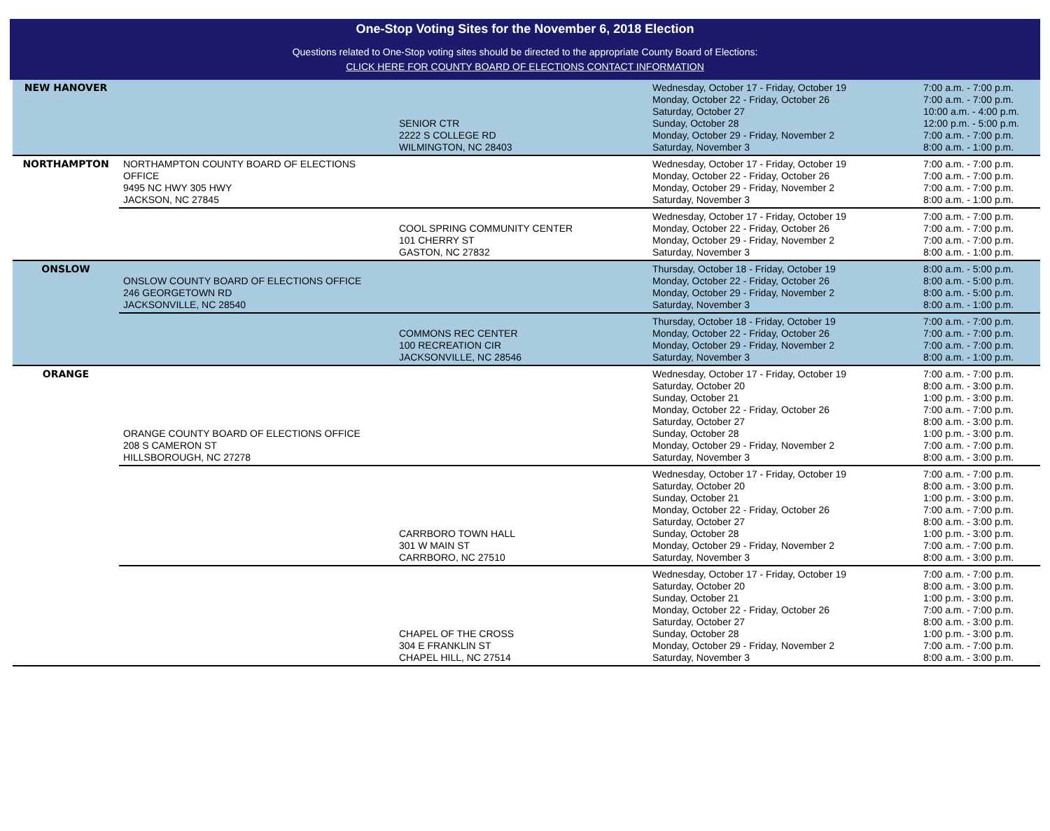One-Stop Voting Sites for the November 6, 2018 Election
Questions related to One-Stop voting sites should be directed to the appropriate County Board of Elections:
CLICK HERE FOR COUNTY BOARD OF ELECTIONS CONTACT INFORMATION
| NEW HANOVER | | SENIOR CTR 2222 S COLLEGE RD WILMINGTON, NC 28403 | Wednesday, October 17 - Friday, October 19 Monday, October 22 - Friday, October 26 Saturday, October 27 Sunday, October 28 Monday, October 29 - Friday, November 2 Saturday, November 3 | 7:00 a.m. - 7:00 p.m. 7:00 a.m. - 7:00 p.m. 10:00 a.m. - 4:00 p.m. 12:00 p.m. - 5:00 p.m. 7:00 a.m. - 7:00 p.m. 8:00 a.m. - 1:00 p.m. |
| NORTHAMPTON | NORTHAMPTON COUNTY BOARD OF ELECTIONS OFFICE 9495 NC HWY 305 HWY JACKSON, NC 27845 | | Wednesday, October 17 - Friday, October 19 Monday, October 22 - Friday, October 26 Monday, October 29 - Friday, November 2 Saturday, November 3 | 7:00 a.m. - 7:00 p.m. 7:00 a.m. - 7:00 p.m. 7:00 a.m. - 7:00 p.m. 8:00 a.m. - 1:00 p.m. |
| | | COOL SPRING COMMUNITY CENTER 101 CHERRY ST GASTON, NC 27832 | Wednesday, October 17 - Friday, October 19 Monday, October 22 - Friday, October 26 Monday, October 29 - Friday, November 2 Saturday, November 3 | 7:00 a.m. - 7:00 p.m. 7:00 a.m. - 7:00 p.m. 7:00 a.m. - 7:00 p.m. 8:00 a.m. - 1:00 p.m. |
| ONSLOW | ONSLOW COUNTY BOARD OF ELECTIONS OFFICE 246 GEORGETOWN RD JACKSONVILLE, NC 28540 | | Thursday, October 18 - Friday, October 19 Monday, October 22 - Friday, October 26 Monday, October 29 - Friday, November 2 Saturday, November 3 | 8:00 a.m. - 5:00 p.m. 8:00 a.m. - 5:00 p.m. 8:00 a.m. - 5:00 p.m. 8:00 a.m. - 1:00 p.m. |
| | | COMMONS REC CENTER 100 RECREATION CIR JACKSONVILLE, NC 28546 | Thursday, October 18 - Friday, October 19 Monday, October 22 - Friday, October 26 Monday, October 29 - Friday, November 2 Saturday, November 3 | 7:00 a.m. - 7:00 p.m. 7:00 a.m. - 7:00 p.m. 7:00 a.m. - 7:00 p.m. 8:00 a.m. - 1:00 p.m. |
| ORANGE | ORANGE COUNTY BOARD OF ELECTIONS OFFICE 208 S CAMERON ST HILLSBOROUGH, NC 27278 | | Wednesday, October 17 - Friday, October 19 Saturday, October 20 Sunday, October 21 Monday, October 22 - Friday, October 26 Saturday, October 27 Sunday, October 28 Monday, October 29 - Friday, November 2 Saturday, November 3 | 7:00 a.m. - 7:00 p.m. 8:00 a.m. - 3:00 p.m. 1:00 p.m. - 3:00 p.m. 7:00 a.m. - 7:00 p.m. 8:00 a.m. - 3:00 p.m. 1:00 p.m. - 3:00 p.m. 7:00 a.m. - 7:00 p.m. 8:00 a.m. - 3:00 p.m. |
| | | CARRBORO TOWN HALL 301 W MAIN ST CARRBORO, NC 27510 | Wednesday, October 17 - Friday, October 19 Saturday, October 20 Sunday, October 21 Monday, October 22 - Friday, October 26 Saturday, October 27 Sunday, October 28 Monday, October 29 - Friday, November 2 Saturday, November 3 | 7:00 a.m. - 7:00 p.m. 8:00 a.m. - 3:00 p.m. 1:00 p.m. - 3:00 p.m. 7:00 a.m. - 7:00 p.m. 8:00 a.m. - 3:00 p.m. 1:00 p.m. - 3:00 p.m. 7:00 a.m. - 7:00 p.m. 8:00 a.m. - 3:00 p.m. |
| | | CHAPEL OF THE CROSS 304 E FRANKLIN ST CHAPEL HILL, NC 27514 | Wednesday, October 17 - Friday, October 19 Saturday, October 20 Sunday, October 21 Monday, October 22 - Friday, October 26 Saturday, October 27 Sunday, October 28 Monday, October 29 - Friday, November 2 Saturday, November 3 | 7:00 a.m. - 7:00 p.m. 8:00 a.m. - 3:00 p.m. 1:00 p.m. - 3:00 p.m. 7:00 a.m. - 7:00 p.m. 8:00 a.m. - 3:00 p.m. 1:00 p.m. - 3:00 p.m. 7:00 a.m. - 7:00 p.m. 8:00 a.m. - 3:00 p.m. |